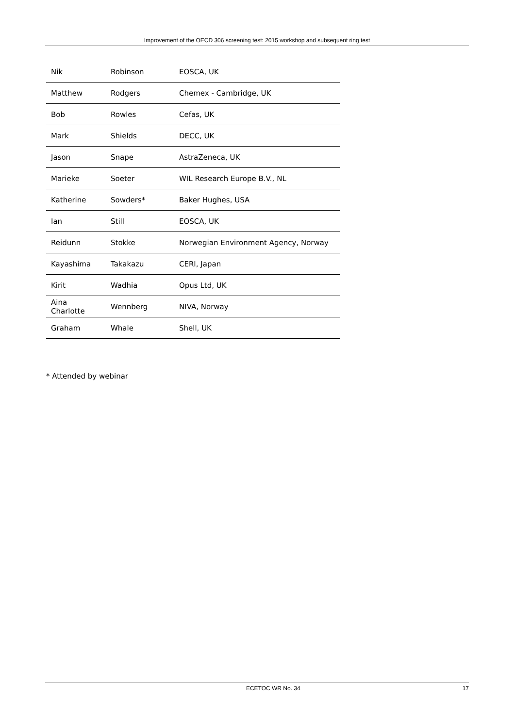Improvement of the OECD 306 screening test: 2015 workshop and subsequent ring test
| Nik | Robinson | EOSCA, UK |
| Matthew | Rodgers | Chemex - Cambridge, UK |
| Bob | Rowles | Cefas, UK |
| Mark | Shields | DECC, UK |
| Jason | Snape | AstraZeneca, UK |
| Marieke | Soeter | WIL Research Europe B.V., NL |
| Katherine | Sowders* | Baker Hughes, USA |
| Ian | Still | EOSCA, UK |
| Reidunn | Stokke | Norwegian Environment Agency, Norway |
| Kayashima | Takakazu | CERI, Japan |
| Kirit | Wadhia | Opus Ltd, UK |
| Aina Charlotte | Wennberg | NIVA, Norway |
| Graham | Whale | Shell, UK |
* Attended by webinar
ECETOC WR No. 34 17